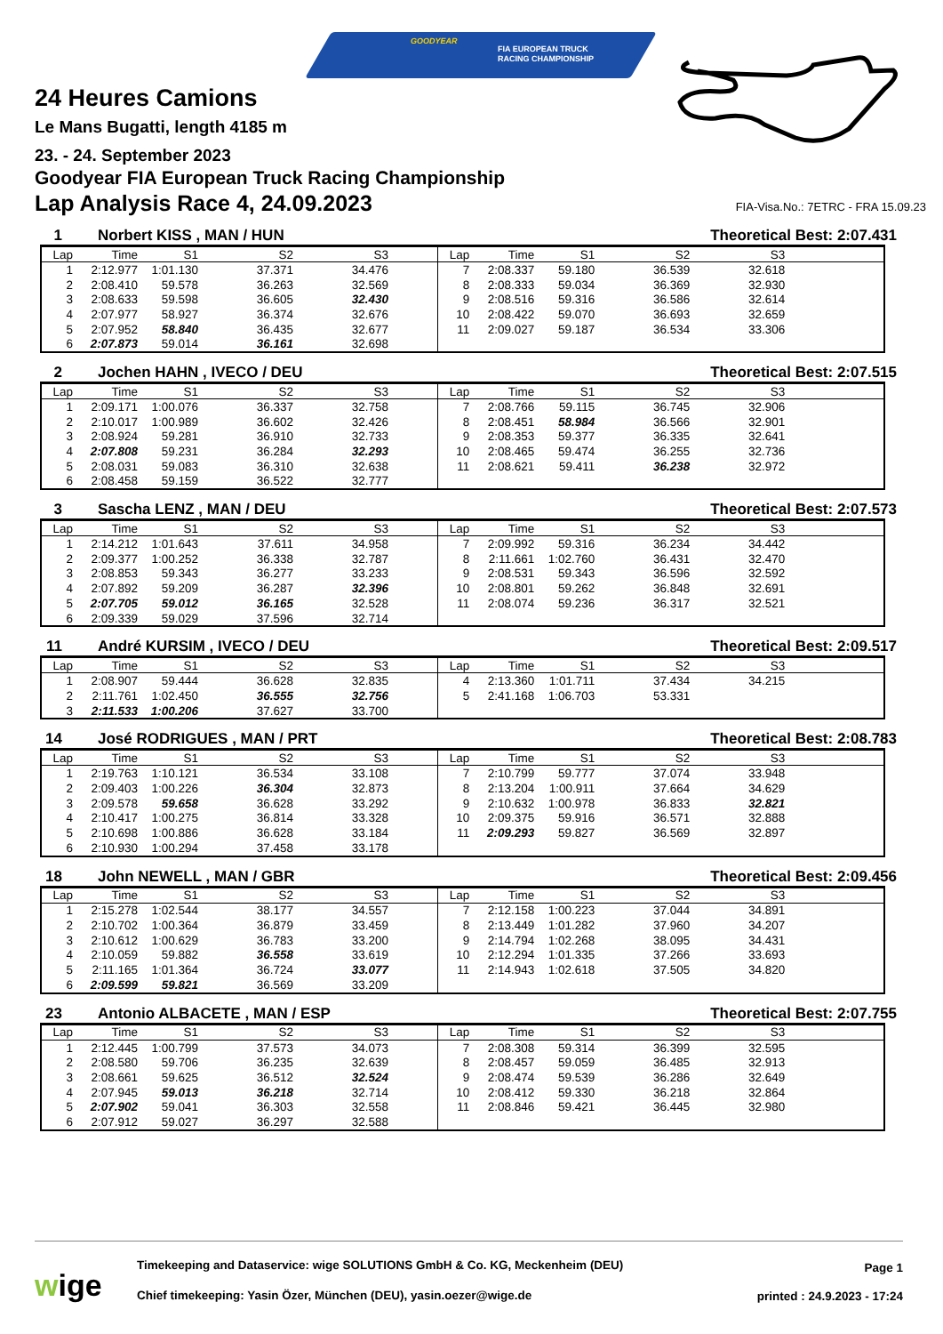GOODYEAR
FIA EUROPEAN TRUCK
RACING CHAMPIONSHIP
24 Heures Camions
Le Mans Bugatti, length 4185 m
23. - 24. September 2023
Goodyear FIA European Truck Racing Championship
Lap Analysis Race 4, 24.09.2023
FIA-Visa.No.: 7ETRC - FRA 15.09.23
1 Norbert KISS , MAN / HUN Theoretical Best: 2:07.431
| Lap | Time | S1 | S2 | S3 | | Lap | Time | S1 | S2 | S3 | |
| --- | --- | --- | --- | --- | --- | --- | --- | --- | --- | --- | --- |
| 1 | 2:12.977 | 1:01.130 | 37.371 | 34.476 | | 7 | 2:08.337 | 59.180 | 36.539 | 32.618 | |
| 2 | 2:08.410 | 59.578 | 36.263 | 32.569 | | 8 | 2:08.333 | 59.034 | 36.369 | 32.930 | |
| 3 | 2:08.633 | 59.598 | 36.605 | 32.430 | | 9 | 2:08.516 | 59.316 | 36.586 | 32.614 | |
| 4 | 2:07.977 | 58.927 | 36.374 | 32.676 | | 10 | 2:08.422 | 59.070 | 36.693 | 32.659 | |
| 5 | 2:07.952 | 58.840 | 36.435 | 32.677 | | 11 | 2:09.027 | 59.187 | 36.534 | 33.306 | |
| 6 | 2:07.873 | 59.014 | 36.161 | 32.698 | | | | | | | |
2 Jochen HAHN , IVECO / DEU Theoretical Best: 2:07.515
| Lap | Time | S1 | S2 | S3 | | Lap | Time | S1 | S2 | S3 | |
| --- | --- | --- | --- | --- | --- | --- | --- | --- | --- | --- | --- |
| 1 | 2:09.171 | 1:00.076 | 36.337 | 32.758 | | 7 | 2:08.766 | 59.115 | 36.745 | 32.906 | |
| 2 | 2:10.017 | 1:00.989 | 36.602 | 32.426 | | 8 | 2:08.451 | 58.984 | 36.566 | 32.901 | |
| 3 | 2:08.924 | 59.281 | 36.910 | 32.733 | | 9 | 2:08.353 | 59.377 | 36.335 | 32.641 | |
| 4 | 2:07.808 | 59.231 | 36.284 | 32.293 | | 10 | 2:08.465 | 59.474 | 36.255 | 32.736 | |
| 5 | 2:08.031 | 59.083 | 36.310 | 32.638 | | 11 | 2:08.621 | 59.411 | 36.238 | 32.972 | |
| 6 | 2:08.458 | 59.159 | 36.522 | 32.777 | | | | | | | |
3 Sascha LENZ , MAN / DEU Theoretical Best: 2:07.573
| Lap | Time | S1 | S2 | S3 | | Lap | Time | S1 | S2 | S3 | |
| --- | --- | --- | --- | --- | --- | --- | --- | --- | --- | --- | --- |
| 1 | 2:14.212 | 1:01.643 | 37.611 | 34.958 | | 7 | 2:09.992 | 59.316 | 36.234 | 34.442 | |
| 2 | 2:09.377 | 1:00.252 | 36.338 | 32.787 | | 8 | 2:11.661 | 1:02.760 | 36.431 | 32.470 | |
| 3 | 2:08.853 | 59.343 | 36.277 | 33.233 | | 9 | 2:08.531 | 59.343 | 36.596 | 32.592 | |
| 4 | 2:07.892 | 59.209 | 36.287 | 32.396 | | 10 | 2:08.801 | 59.262 | 36.848 | 32.691 | |
| 5 | 2:07.705 | 59.012 | 36.165 | 32.528 | | 11 | 2:08.074 | 59.236 | 36.317 | 32.521 | |
| 6 | 2:09.339 | 59.029 | 37.596 | 32.714 | | | | | | | |
11 André KURSIM , IVECO / DEU Theoretical Best: 2:09.517
| Lap | Time | S1 | S2 | S3 | | Lap | Time | S1 | S2 | S3 | |
| --- | --- | --- | --- | --- | --- | --- | --- | --- | --- | --- | --- |
| 1 | 2:08.907 | 59.444 | 36.628 | 32.835 | | 4 | 2:13.360 | 1:01.711 | 37.434 | 34.215 | |
| 2 | 2:11.761 | 1:02.450 | 36.555 | 32.756 | | 5 | 2:41.168 | 1:06.703 | 53.331 | | |
| 3 | 2:11.533 | 1:00.206 | 37.627 | 33.700 | | | | | | | |
14 José RODRIGUES , MAN / PRT Theoretical Best: 2:08.783
| Lap | Time | S1 | S2 | S3 | | Lap | Time | S1 | S2 | S3 | |
| --- | --- | --- | --- | --- | --- | --- | --- | --- | --- | --- | --- |
| 1 | 2:19.763 | 1:10.121 | 36.534 | 33.108 | | 7 | 2:10.799 | 59.777 | 37.074 | 33.948 | |
| 2 | 2:09.403 | 1:00.226 | 36.304 | 32.873 | | 8 | 2:13.204 | 1:00.911 | 37.664 | 34.629 | |
| 3 | 2:09.578 | 59.658 | 36.628 | 33.292 | | 9 | 2:10.632 | 1:00.978 | 36.833 | 32.821 | |
| 4 | 2:10.417 | 1:00.275 | 36.814 | 33.328 | | 10 | 2:09.375 | 59.916 | 36.571 | 32.888 | |
| 5 | 2:10.698 | 1:00.886 | 36.628 | 33.184 | | 11 | 2:09.293 | 59.827 | 36.569 | 32.897 | |
| 6 | 2:10.930 | 1:00.294 | 37.458 | 33.178 | | | | | | | |
18 John NEWELL , MAN / GBR Theoretical Best: 2:09.456
| Lap | Time | S1 | S2 | S3 | | Lap | Time | S1 | S2 | S3 | |
| --- | --- | --- | --- | --- | --- | --- | --- | --- | --- | --- | --- |
| 1 | 2:15.278 | 1:02.544 | 38.177 | 34.557 | | 7 | 2:12.158 | 1:00.223 | 37.044 | 34.891 | |
| 2 | 2:10.702 | 1:00.364 | 36.879 | 33.459 | | 8 | 2:13.449 | 1:01.282 | 37.960 | 34.207 | |
| 3 | 2:10.612 | 1:00.629 | 36.783 | 33.200 | | 9 | 2:14.794 | 1:02.268 | 38.095 | 34.431 | |
| 4 | 2:10.059 | 59.882 | 36.558 | 33.619 | | 10 | 2:12.294 | 1:01.335 | 37.266 | 33.693 | |
| 5 | 2:11.165 | 1:01.364 | 36.724 | 33.077 | | 11 | 2:14.943 | 1:02.618 | 37.505 | 34.820 | |
| 6 | 2:09.599 | 59.821 | 36.569 | 33.209 | | | | | | | |
23 Antonio ALBACETE , MAN / ESP Theoretical Best: 2:07.755
| Lap | Time | S1 | S2 | S3 | | Lap | Time | S1 | S2 | S3 | |
| --- | --- | --- | --- | --- | --- | --- | --- | --- | --- | --- | --- |
| 1 | 2:12.445 | 1:00.799 | 37.573 | 34.073 | | 7 | 2:08.308 | 59.314 | 36.399 | 32.595 | |
| 2 | 2:08.580 | 59.706 | 36.235 | 32.639 | | 8 | 2:08.457 | 59.059 | 36.485 | 32.913 | |
| 3 | 2:08.661 | 59.625 | 36.512 | 32.524 | | 9 | 2:08.474 | 59.539 | 36.286 | 32.649 | |
| 4 | 2:07.945 | 59.013 | 36.218 | 32.714 | | 10 | 2:08.412 | 59.330 | 36.218 | 32.864 | |
| 5 | 2:07.902 | 59.041 | 36.303 | 32.558 | | 11 | 2:08.846 | 59.421 | 36.445 | 32.980 | |
| 6 | 2:07.912 | 59.027 | 36.297 | 32.588 | | | | | | | |
wige
Timekeeping and Dataservice: wige SOLUTIONS GmbH & Co. KG, Meckenheim (DEU)
Chief timekeeping: Yasin Özer, München (DEU), yasin.oezer@wige.de
Page 1
printed : 24.9.2023 - 17:24